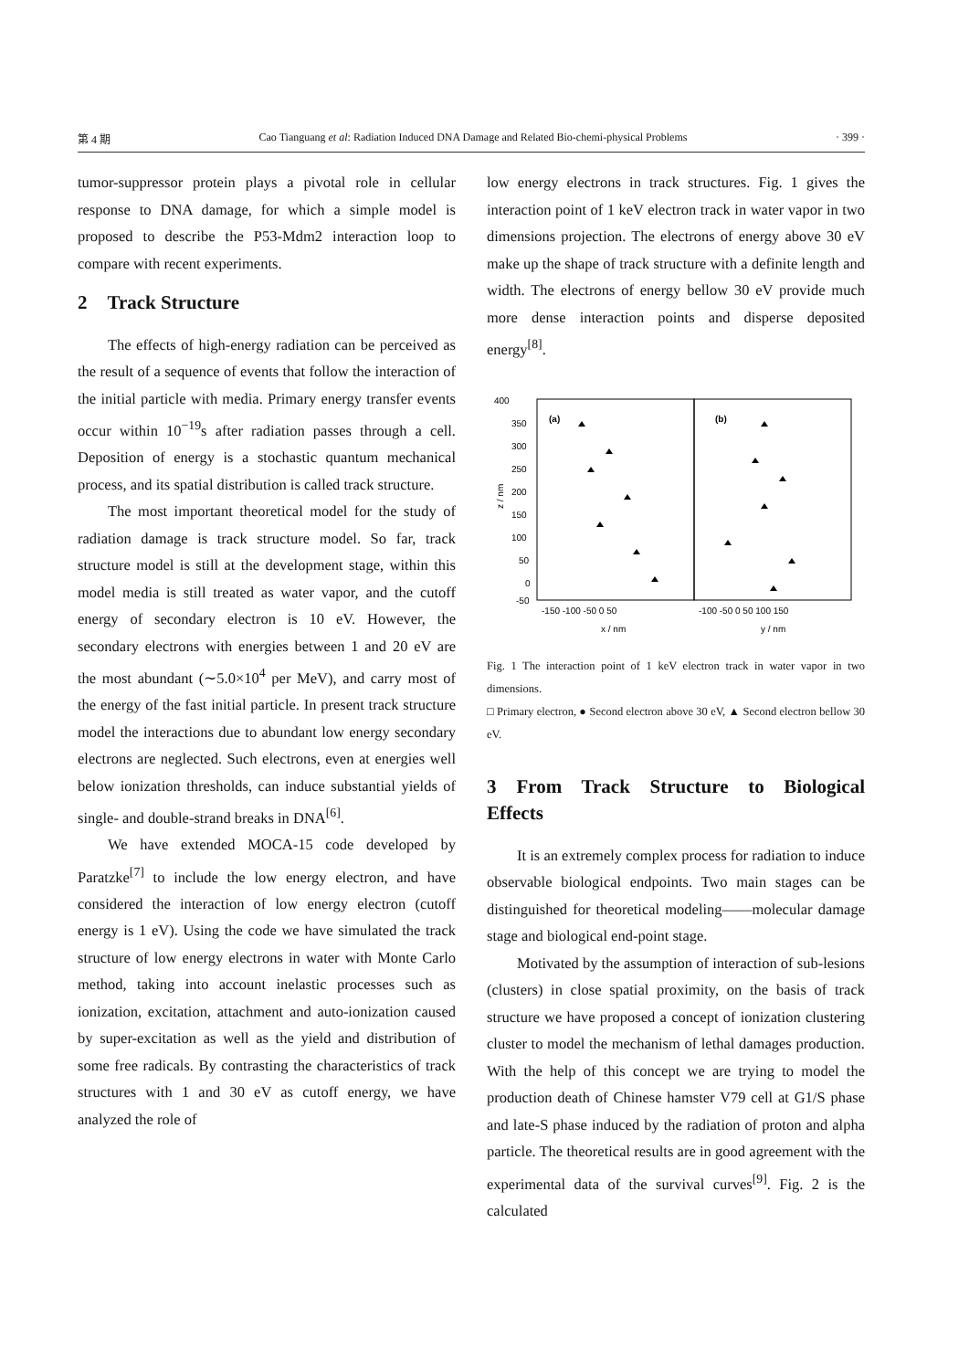第 4 期 Cao Tianguang et al: Radiation Induced DNA Damage and Related Bio-chemi-physical Problems · 399 ·
tumor-suppressor protein plays a pivotal role in cellular response to DNA damage, for which a simple model is proposed to describe the P53-Mdm2 interaction loop to compare with recent experiments.
2 Track Structure
The effects of high-energy radiation can be perceived as the result of a sequence of events that follow the interaction of the initial particle with media. Primary energy transfer events occur within 10<sup>−19</sup>s after radiation passes through a cell. Deposition of energy is a stochastic quantum mechanical process, and its spatial distribution is called track structure.
The most important theoretical model for the study of radiation damage is track structure model. So far, track structure model is still at the development stage, within this model media is still treated as water vapor, and the cutoff energy of secondary electron is 10 eV. However, the secondary electrons with energies between 1 and 20 eV are the most abundant (∼5.0×10<sup>4</sup> per MeV), and carry most of the energy of the fast initial particle. In present track structure model the interactions due to abundant low energy secondary electrons are neglected. Such electrons, even at energies well below ionization thresholds, can induce substantial yields of single- and double-strand breaks in DNA<sup>[6]</sup>.
We have extended MOCA-15 code developed by Paratzke<sup>[7]</sup> to include the low energy electron, and have considered the interaction of low energy electron (cutoff energy is 1 eV). Using the code we have simulated the track structure of low energy electrons in water with Monte Carlo method, taking into account inelastic processes such as ionization, excitation, attachment and auto-ionization caused by super-excitation as well as the yield and distribution of some free radicals. By contrasting the characteristics of track structures with 1 and 30 eV as cutoff energy, we have analyzed the role of
low energy electrons in track structures. Fig. 1 gives the interaction point of 1 keV electron track in water vapor in two dimensions projection. The electrons of energy above 30 eV make up the shape of track structure with a definite length and width. The electrons of energy bellow 30 eV provide much more dense interaction points and disperse deposited energy<sup>[8]</sup>.
400
350
300
250
200
150
100
50
0
-50
z / nm
(a)
(b)
-150 -100 -50 0 50
-100 -50 0 50 100 150
x / nm
y / nm
Fig. 1 The interaction point of 1 keV electron track in water vapor in two dimensions.
□ Primary electron, ● Second electron above 30 eV, ▲ Second electron bellow 30 eV.
3 From Track Structure to Biological Effects
It is an extremely complex process for radiation to induce observable biological endpoints. Two main stages can be distinguished for theoretical modeling——molecular damage stage and biological end-point stage.
Motivated by the assumption of interaction of sub-lesions (clusters) in close spatial proximity, on the basis of track structure we have proposed a concept of ionization clustering cluster to model the mechanism of lethal damages production. With the help of this concept we are trying to model the production death of Chinese hamster V79 cell at G1/S phase and late-S phase induced by the radiation of proton and alpha particle. The theoretical results are in good agreement with the experimental data of the survival curves<sup>[9]</sup>. Fig. 2 is the calculated